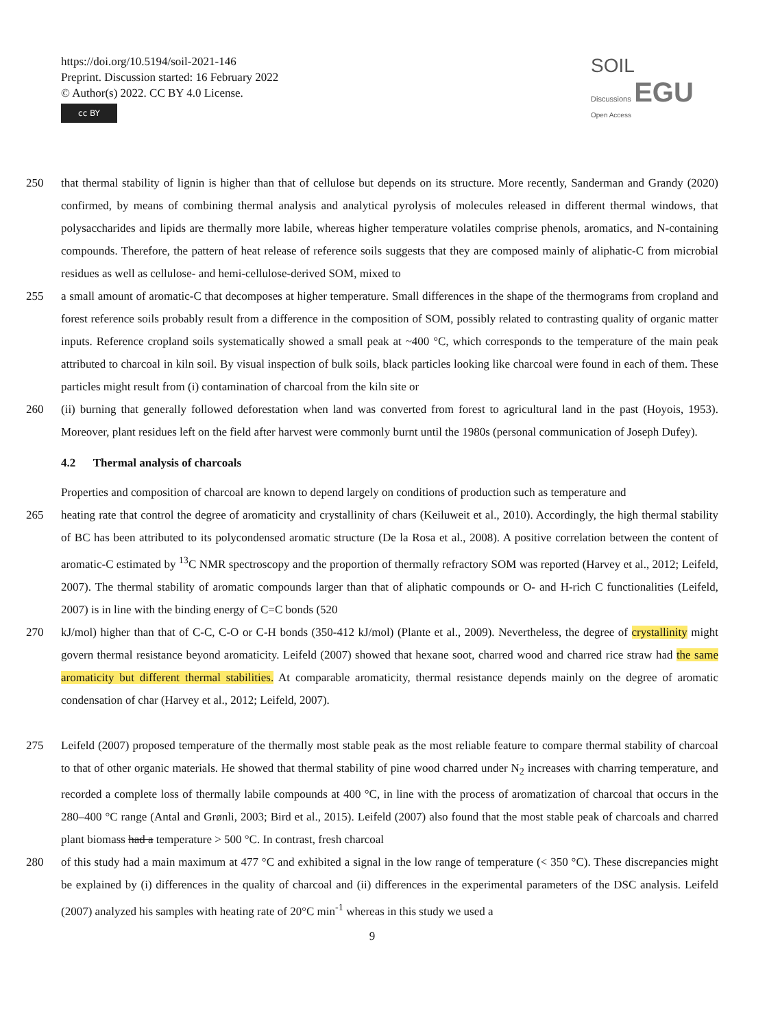https://doi.org/10.5194/soil-2021-146
Preprint. Discussion started: 16 February 2022
© Author(s) 2022. CC BY 4.0 License.
cc BY
SOIL
Discussions EGU
Open Access
250 that thermal stability of lignin is higher than that of cellulose but depends on its structure. More recently, Sanderman and Grandy (2020) confirmed, by means of combining thermal analysis and analytical pyrolysis of molecules released in different thermal windows, that polysaccharides and lipids are thermally more labile, whereas higher temperature volatiles comprise phenols, aromatics, and N-containing compounds. Therefore, the pattern of heat release of reference soils suggests that they are composed mainly of aliphatic-C from microbial residues as well as cellulose- and hemi-cellulose-derived SOM, mixed to
255 a small amount of aromatic-C that decomposes at higher temperature. Small differences in the shape of the thermograms from cropland and forest reference soils probably result from a difference in the composition of SOM, possibly related to contrasting quality of organic matter inputs. Reference cropland soils systematically showed a small peak at ~400 °C, which corresponds to the temperature of the main peak attributed to charcoal in kiln soil. By visual inspection of bulk soils, black particles looking like charcoal were found in each of them. These particles might result from (i) contamination of charcoal from the kiln site or
260 (ii) burning that generally followed deforestation when land was converted from forest to agricultural land in the past (Hoyois, 1953). Moreover, plant residues left on the field after harvest were commonly burnt until the 1980s (personal communication of Joseph Dufey).
4.2 Thermal analysis of charcoals
Properties and composition of charcoal are known to depend largely on conditions of production such as temperature and
265 heating rate that control the degree of aromaticity and crystallinity of chars (Keiluweit et al., 2010). Accordingly, the high thermal stability of BC has been attributed to its polycondensed aromatic structure (De la Rosa et al., 2008). A positive correlation between the content of aromatic-C estimated by <sup>13</sup>C NMR spectroscopy and the proportion of thermally refractory SOM was reported (Harvey et al., 2012; Leifeld, 2007). The thermal stability of aromatic compounds larger than that of aliphatic compounds or O- and H-rich C functionalities (Leifeld, 2007) is in line with the binding energy of C=C bonds (520
270 kJ/mol) higher than that of C-C, C-O or C-H bonds (350-412 kJ/mol) (Plante et al., 2009). Nevertheless, the degree of crystallinity might govern thermal resistance beyond aromaticity. Leifeld (2007) showed that hexane soot, charred wood and charred rice straw had the same aromaticity but different thermal stabilities. At comparable aromaticity, thermal resistance depends mainly on the degree of aromatic condensation of char (Harvey et al., 2012; Leifeld, 2007).
275 Leifeld (2007) proposed temperature of the thermally most stable peak as the most reliable feature to compare thermal stability of charcoal to that of other organic materials. He showed that thermal stability of pine wood charred under N<sub>2</sub> increases with charring temperature, and recorded a complete loss of thermally labile compounds at 400 °C, in line with the process of aromatization of charcoal that occurs in the 280–400 °C range (Antal and Grønli, 2003; Bird et al., 2015). Leifeld (2007) also found that the most stable peak of charcoals and charred plant biomass had a temperature > 500 °C. In contrast, fresh charcoal
280 of this study had a main maximum at 477 °C and exhibited a signal in the low range of temperature (< 350 °C). These discrepancies might be explained by (i) differences in the quality of charcoal and (ii) differences in the experimental parameters of the DSC analysis. Leifeld (2007) analyzed his samples with heating rate of 20°C min<sup>-1</sup> whereas in this study we used a
9